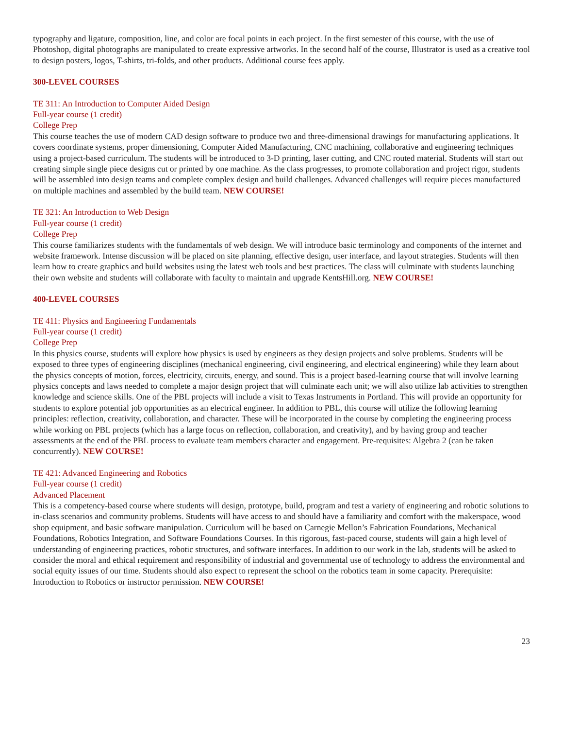typography and ligature, composition, line, and color are focal points in each project. In the first semester of this course, with the use of Photoshop, digital photographs are manipulated to create expressive artworks. In the second half of the course, Illustrator is used as a creative tool to design posters, logos, T-shirts, tri-folds, and other products. Additional course fees apply.
300-LEVEL COURSES
TE 311: An Introduction to Computer Aided Design
Full-year course (1 credit)
College Prep
This course teaches the use of modern CAD design software to produce two and three-dimensional drawings for manufacturing applications. It covers coordinate systems, proper dimensioning, Computer Aided Manufacturing, CNC machining, collaborative and engineering techniques using a project-based curriculum. The students will be introduced to 3-D printing, laser cutting, and CNC routed material. Students will start out creating simple single piece designs cut or printed by one machine. As the class progresses, to promote collaboration and project rigor, students will be assembled into design teams and complete complex design and build challenges. Advanced challenges will require pieces manufactured on multiple machines and assembled by the build team. NEW COURSE!
TE 321: An Introduction to Web Design
Full-year course (1 credit)
College Prep
This course familiarizes students with the fundamentals of web design. We will introduce basic terminology and components of the internet and website framework. Intense discussion will be placed on site planning, effective design, user interface, and layout strategies. Students will then learn how to create graphics and build websites using the latest web tools and best practices. The class will culminate with students launching their own website and students will collaborate with faculty to maintain and upgrade KentsHill.org. NEW COURSE!
400-LEVEL COURSES
TE 411: Physics and Engineering Fundamentals
Full-year course (1 credit)
College Prep
In this physics course, students will explore how physics is used by engineers as they design projects and solve problems. Students will be exposed to three types of engineering disciplines (mechanical engineering, civil engineering, and electrical engineering) while they learn about the physics concepts of motion, forces, electricity, circuits, energy, and sound. This is a project based-learning course that will involve learning physics concepts and laws needed to complete a major design project that will culminate each unit; we will also utilize lab activities to strengthen knowledge and science skills. One of the PBL projects will include a visit to Texas Instruments in Portland. This will provide an opportunity for students to explore potential job opportunities as an electrical engineer. In addition to PBL, this course will utilize the following learning principles: reflection, creativity, collaboration, and character. These will be incorporated in the course by completing the engineering process while working on PBL projects (which has a large focus on reflection, collaboration, and creativity), and by having group and teacher assessments at the end of the PBL process to evaluate team members character and engagement. Pre-requisites: Algebra 2 (can be taken concurrently). NEW COURSE!
TE 421: Advanced Engineering and Robotics
Full-year course (1 credit)
Advanced Placement
This is a competency-based course where students will design, prototype, build, program and test a variety of engineering and robotic solutions to in-class scenarios and community problems. Students will have access to and should have a familiarity and comfort with the makerspace, wood shop equipment, and basic software manipulation. Curriculum will be based on Carnegie Mellon’s Fabrication Foundations, Mechanical Foundations, Robotics Integration, and Software Foundations Courses. In this rigorous, fast-paced course, students will gain a high level of understanding of engineering practices, robotic structures, and software interfaces. In addition to our work in the lab, students will be asked to consider the moral and ethical requirement and responsibility of industrial and governmental use of technology to address the environmental and social equity issues of our time. Students should also expect to represent the school on the robotics team in some capacity. Prerequisite: Introduction to Robotics or instructor permission. NEW COURSE!
23